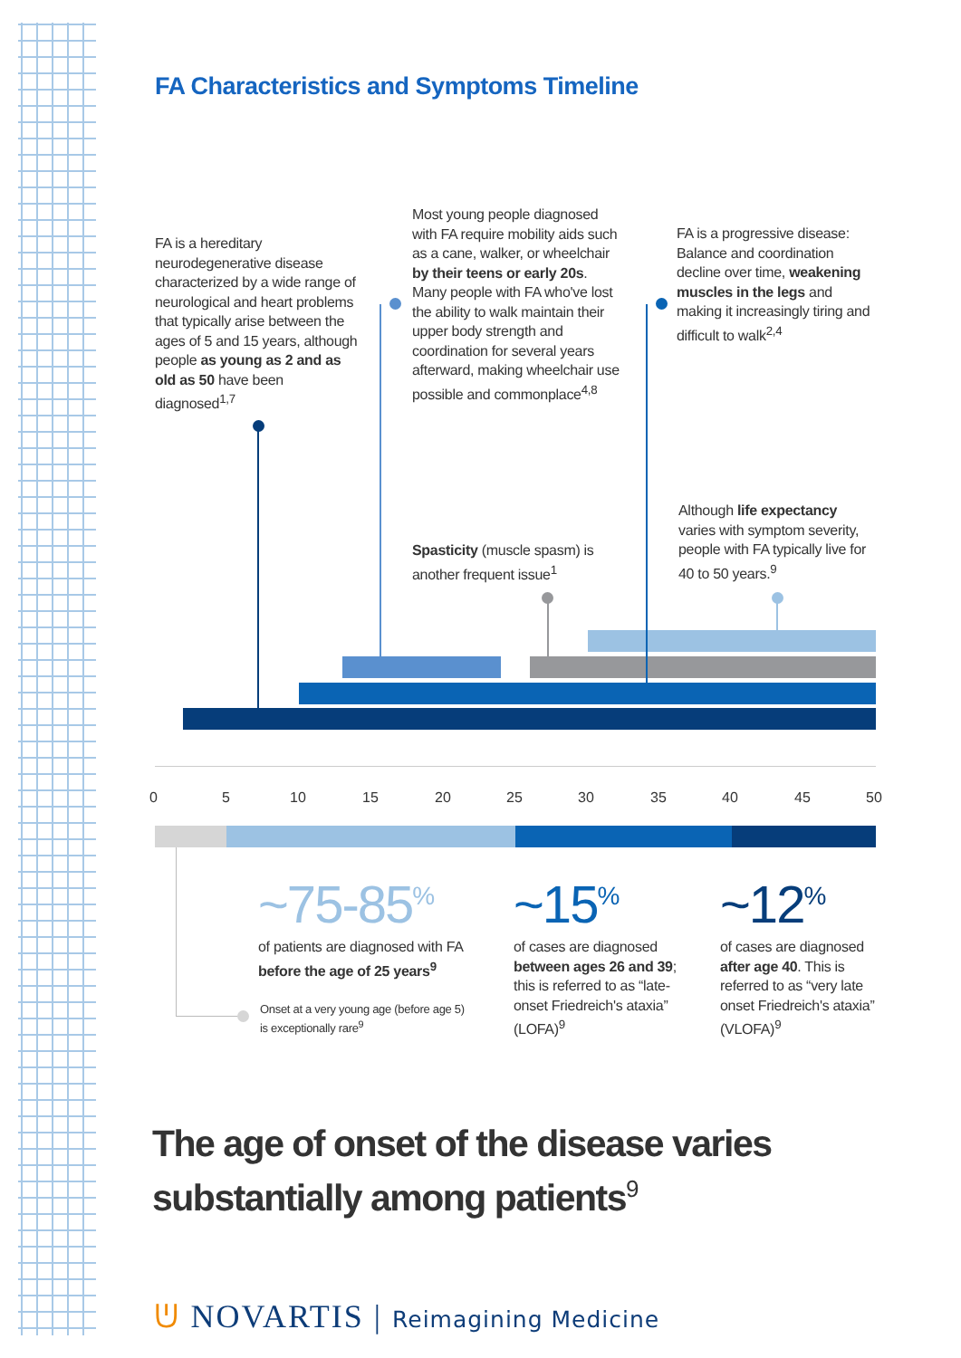FA Characteristics and Symptoms Timeline
FA is a hereditary neurodegenerative disease characterized by a wide range of neurological and heart problems that typically arise between the ages of 5 and 15 years, although people as young as 2 and as old as 50 have been diagnosed<sup>1,7</sup>
Most young people diagnosed with FA require mobility aids such as a cane, walker, or wheelchair by their teens or early 20s. Many people with FA who've lost the ability to walk maintain their upper body strength and coordination for several years afterward, making wheelchair use possible and commonplace<sup>4,8</sup>
FA is a progressive disease: Balance and coordination decline over time, weakening muscles in the legs and making it increasingly tiring and difficult to walk<sup>2,4</sup>
Spasticity (muscle spasm) is another frequent issue<sup>1</sup>
Although life expectancy varies with symptom severity, people with FA typically live for 40 to 50 years.<sup>9</sup>
0 5 10 15 20 25 30 35 40 45 50
~75-85<sup>%</sup> ~15<sup>%</sup> ~12<sup>%</sup>
of patients are diagnosed with FA before the age of 25 years<sup>9</sup>
Onset at a very young age (before age 5) is exceptionally rare<sup>9</sup>
of cases are diagnosed between ages 26 and 39; this is referred to as “late-onset Friedreich's ataxia” (LOFA)<sup>9</sup>
of cases are diagnosed after age 40. This is referred to as “very late onset Friedreich's ataxia” (VLOFA)<sup>9</sup>
The age of onset of the disease varies
substantially among patients<sup>9</sup>
ᕫ NOVARTIS | Reimagining Medicine